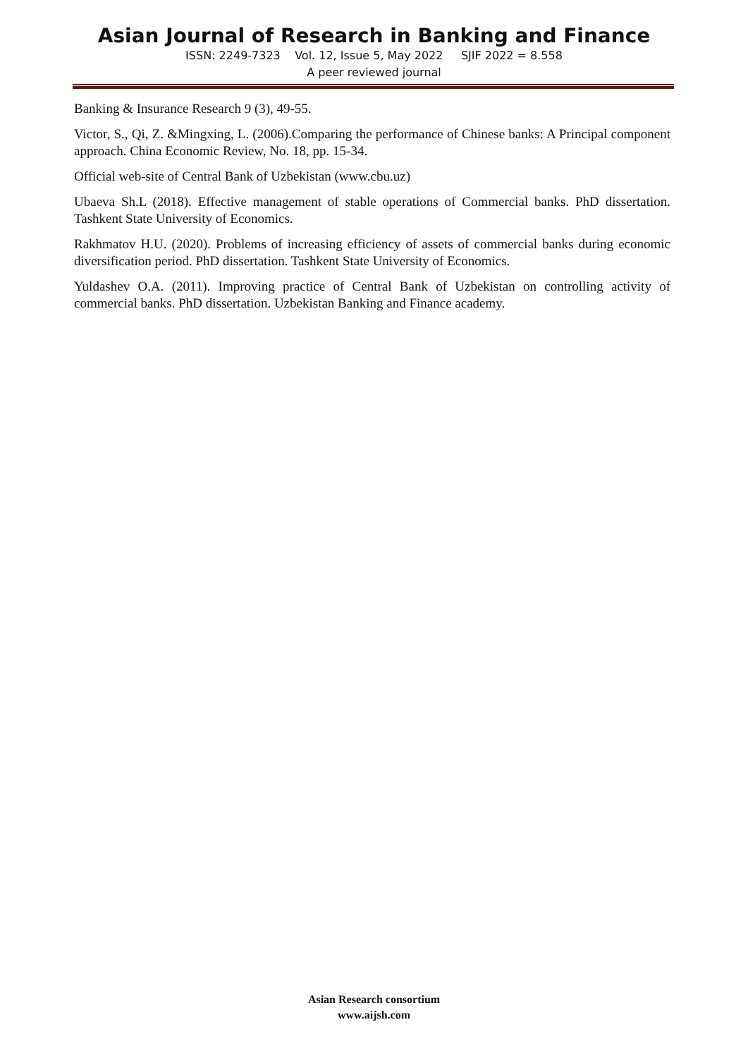Asian Journal of Research in Banking and Finance
ISSN: 2249-7323 Vol. 12, Issue 5, May 2022 SJIF 2022 = 8.558
A peer reviewed journal
Banking & Insurance Research 9 (3), 49-55.
Victor, S., Qi, Z. &Mingxing, L. (2006).Comparing the performance of Chinese banks: A Principal component approach. China Economic Review, No. 18, pp. 15-34.
Official web-site of Central Bank of Uzbekistan (www.cbu.uz)
Ubaeva Sh.L (2018). Effective management of stable operations of Commercial banks. PhD dissertation. Tashkent State University of Economics.
Rakhmatov H.U. (2020). Problems of increasing efficiency of assets of commercial banks during economic diversification period. PhD dissertation. Tashkent State University of Economics.
Yuldashev O.A. (2011). Improving practice of Central Bank of Uzbekistan on controlling activity of commercial banks. PhD dissertation. Uzbekistan Banking and Finance academy.
Asian Research consortium
www.aijsh.com